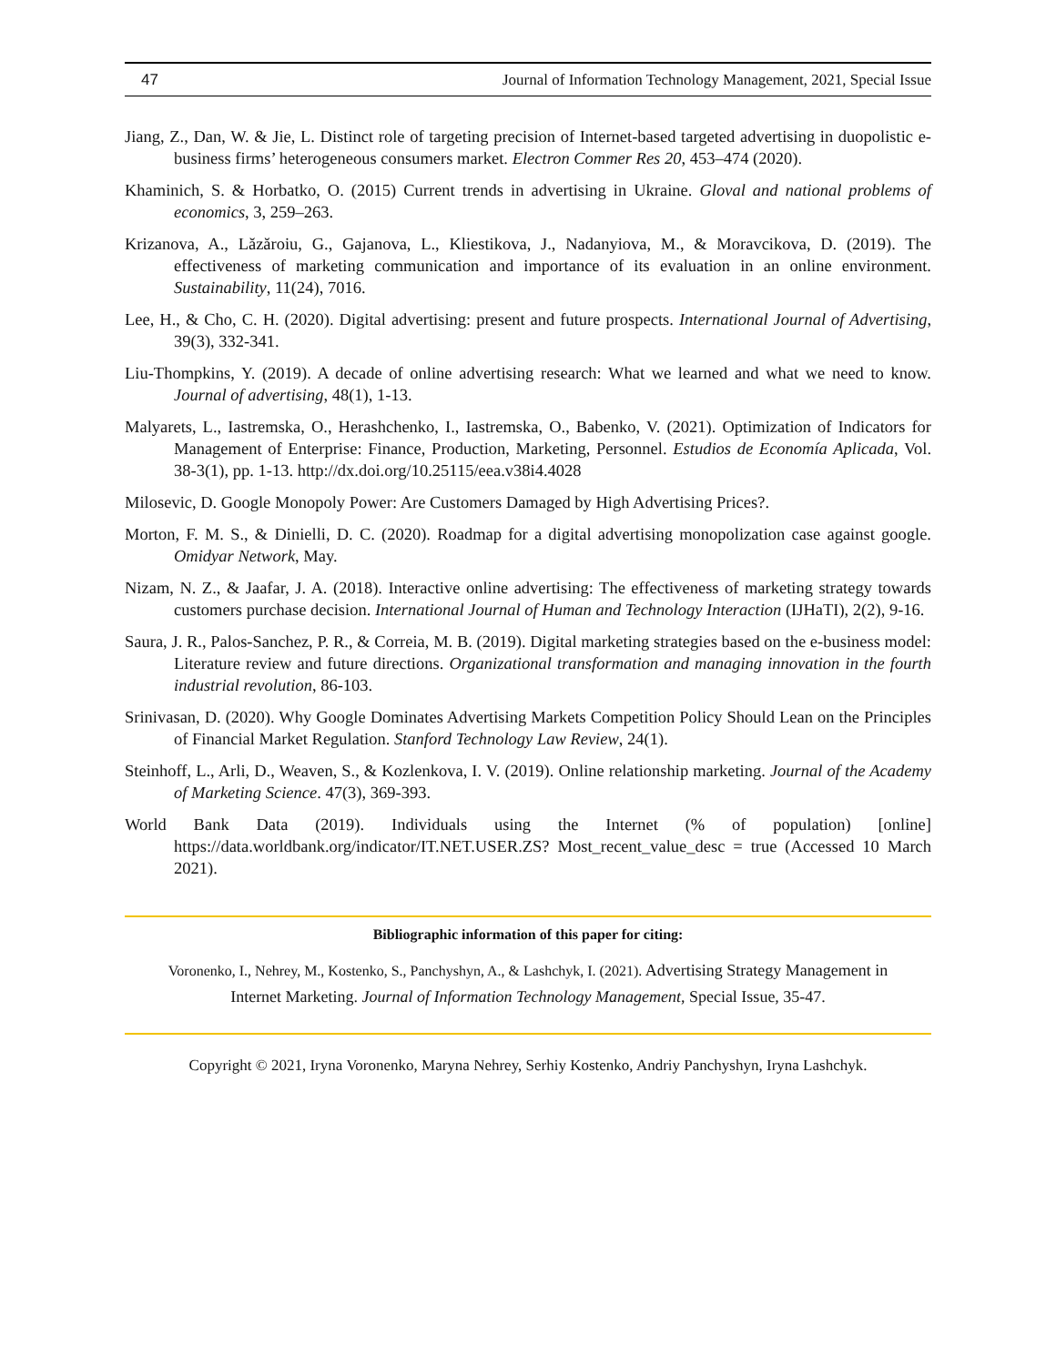47 Journal of Information Technology Management, 2021, Special Issue
Jiang, Z., Dan, W. & Jie, L. Distinct role of targeting precision of Internet-based targeted advertising in duopolistic e-business firms’ heterogeneous consumers market. Electron Commer Res 20, 453–474 (2020).
Khaminich, S. & Horbatko, O. (2015) Current trends in advertising in Ukraine. Gloval and national problems of economics, 3, 259–263.
Krizanova, A., Lăzăroiu, G., Gajanova, L., Kliestikova, J., Nadanyiova, M., & Moravcikova, D. (2019). The effectiveness of marketing communication and importance of its evaluation in an online environment. Sustainability, 11(24), 7016.
Lee, H., & Cho, C. H. (2020). Digital advertising: present and future prospects. International Journal of Advertising, 39(3), 332-341.
Liu-Thompkins, Y. (2019). A decade of online advertising research: What we learned and what we need to know. Journal of advertising, 48(1), 1-13.
Malyarets, L., Iastremska, O., Herashchenko, I., Iastremska, O., Babenko, V. (2021). Optimization of Indicators for Management of Enterprise: Finance, Production, Marketing, Personnel. Estudios de Economía Aplicada, Vol. 38-3(1), pp. 1-13. http://dx.doi.org/10.25115/eea.v38i4.4028
Milosevic, D. Google Monopoly Power: Are Customers Damaged by High Advertising Prices?.
Morton, F. M. S., & Dinielli, D. C. (2020). Roadmap for a digital advertising monopolization case against google. Omidyar Network, May.
Nizam, N. Z., & Jaafar, J. A. (2018). Interactive online advertising: The effectiveness of marketing strategy towards customers purchase decision. International Journal of Human and Technology Interaction (IJHaTI), 2(2), 9-16.
Saura, J. R., Palos-Sanchez, P. R., & Correia, M. B. (2019). Digital marketing strategies based on the e-business model: Literature review and future directions. Organizational transformation and managing innovation in the fourth industrial revolution, 86-103.
Srinivasan, D. (2020). Why Google Dominates Advertising Markets Competition Policy Should Lean on the Principles of Financial Market Regulation. Stanford Technology Law Review, 24(1).
Steinhoff, L., Arli, D., Weaven, S., & Kozlenkova, I. V. (2019). Online relationship marketing. Journal of the Academy of Marketing Science. 47(3), 369-393.
World Bank Data (2019). Individuals using the Internet (% of population) [online] https://data.worldbank.org/indicator/IT.NET.USER.ZS? Most_recent_value_desc = true (Accessed 10 March 2021).
Bibliographic information of this paper for citing:
Voronenko, I., Nehrey, M., Kostenko, S., Panchyshyn, A., & Lashchyk, I. (2021). Advertising Strategy Management in Internet Marketing. Journal of Information Technology Management, Special Issue, 35-47.
Copyright © 2021, Iryna Voronenko, Maryna Nehrey, Serhiy Kostenko, Andriy Panchyshyn, Iryna Lashchyk.